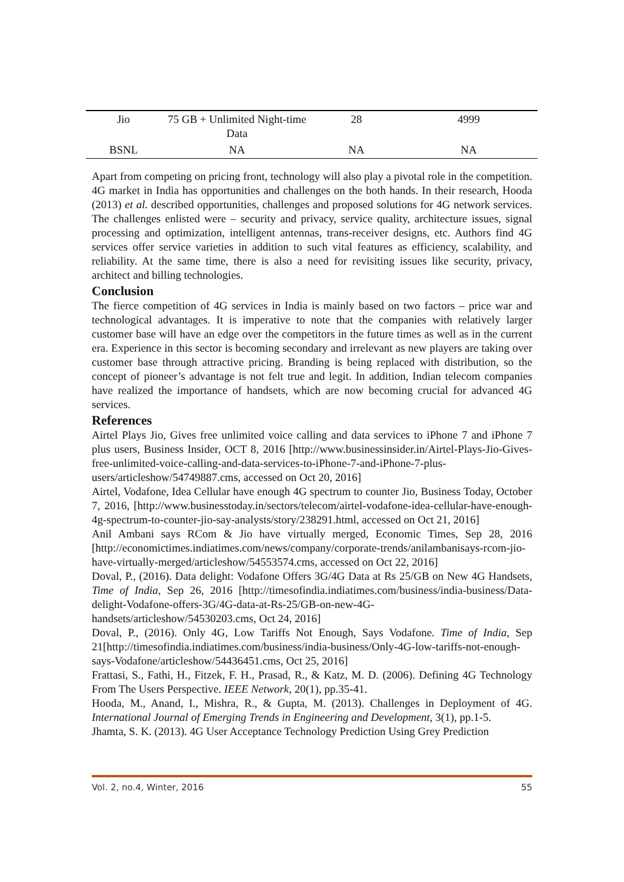| Jio | 75 GB + Unlimited Night-time Data | 28 | 4999 |
| BSNL | NA | NA | NA |
Apart from competing on pricing front, technology will also play a pivotal role in the competition. 4G market in India has opportunities and challenges on the both hands. In their research, Hooda (2013) et al. described opportunities, challenges and proposed solutions for 4G network services. The challenges enlisted were – security and privacy, service quality, architecture issues, signal processing and optimization, intelligent antennas, trans-receiver designs, etc. Authors find 4G services offer service varieties in addition to such vital features as efficiency, scalability, and reliability. At the same time, there is also a need for revisiting issues like security, privacy, architect and billing technologies.
Conclusion
The fierce competition of 4G services in India is mainly based on two factors – price war and technological advantages. It is imperative to note that the companies with relatively larger customer base will have an edge over the competitors in the future times as well as in the current era. Experience in this sector is becoming secondary and irrelevant as new players are taking over customer base through attractive pricing. Branding is being replaced with distribution, so the concept of pioneer’s advantage is not felt true and legit. In addition, Indian telecom companies have realized the importance of handsets, which are now becoming crucial for advanced 4G services.
References
Airtel Plays Jio, Gives free unlimited voice calling and data services to iPhone 7 and iPhone 7 plus users, Business Insider, OCT 8, 2016 [http://www.businessinsider.in/Airtel-Plays-Jio-Gives-free-unlimited-voice-calling-and-data-services-to-iPhone-7-and-iPhone-7-plus-users/articleshow/54749887.cms, accessed on Oct 20, 2016]
Airtel, Vodafone, Idea Cellular have enough 4G spectrum to counter Jio, Business Today, October 7, 2016, [http://www.businesstoday.in/sectors/telecom/airtel-vodafone-idea-cellular-have-enough-4g-spectrum-to-counter-jio-say-analysts/story/238291.html, accessed on Oct 21, 2016]
Anil Ambani says RCom & Jio have virtually merged, Economic Times, Sep 28, 2016 [http://economictimes.indiatimes.com/news/company/corporate-trends/anilambanisays-rcom-jio-have-virtually-merged/articleshow/54553574.cms, accessed on Oct 22, 2016]
Doval, P., (2016). Data delight: Vodafone Offers 3G/4G Data at Rs 25/GB on New 4G Handsets, Time of India, Sep 26, 2016 [http://timesofindia.indiatimes.com/business/india-business/Data-delight-Vodafone-offers-3G/4G-data-at-Rs-25/GB-on-new-4G-handsets/articleshow/54530203.cms, Oct 24, 2016]
Doval, P., (2016). Only 4G, Low Tariffs Not Enough, Says Vodafone. Time of India, Sep 21[http://timesofindia.indiatimes.com/business/india-business/Only-4G-low-tariffs-not-enough-says-Vodafone/articleshow/54436451.cms, Oct 25, 2016]
Frattasi, S., Fathi, H., Fitzek, F. H., Prasad, R., & Katz, M. D. (2006). Defining 4G Technology From The Users Perspective. IEEE Network, 20(1), pp.35-41.
Hooda, M., Anand, I., Mishra, R., & Gupta, M. (2013). Challenges in Deployment of 4G. International Journal of Emerging Trends in Engineering and Development, 3(1), pp.1-5.
Jhamta, S. K. (2013). 4G User Acceptance Technology Prediction Using Grey Prediction
Vol. 2, no.4, Winter, 2016 55